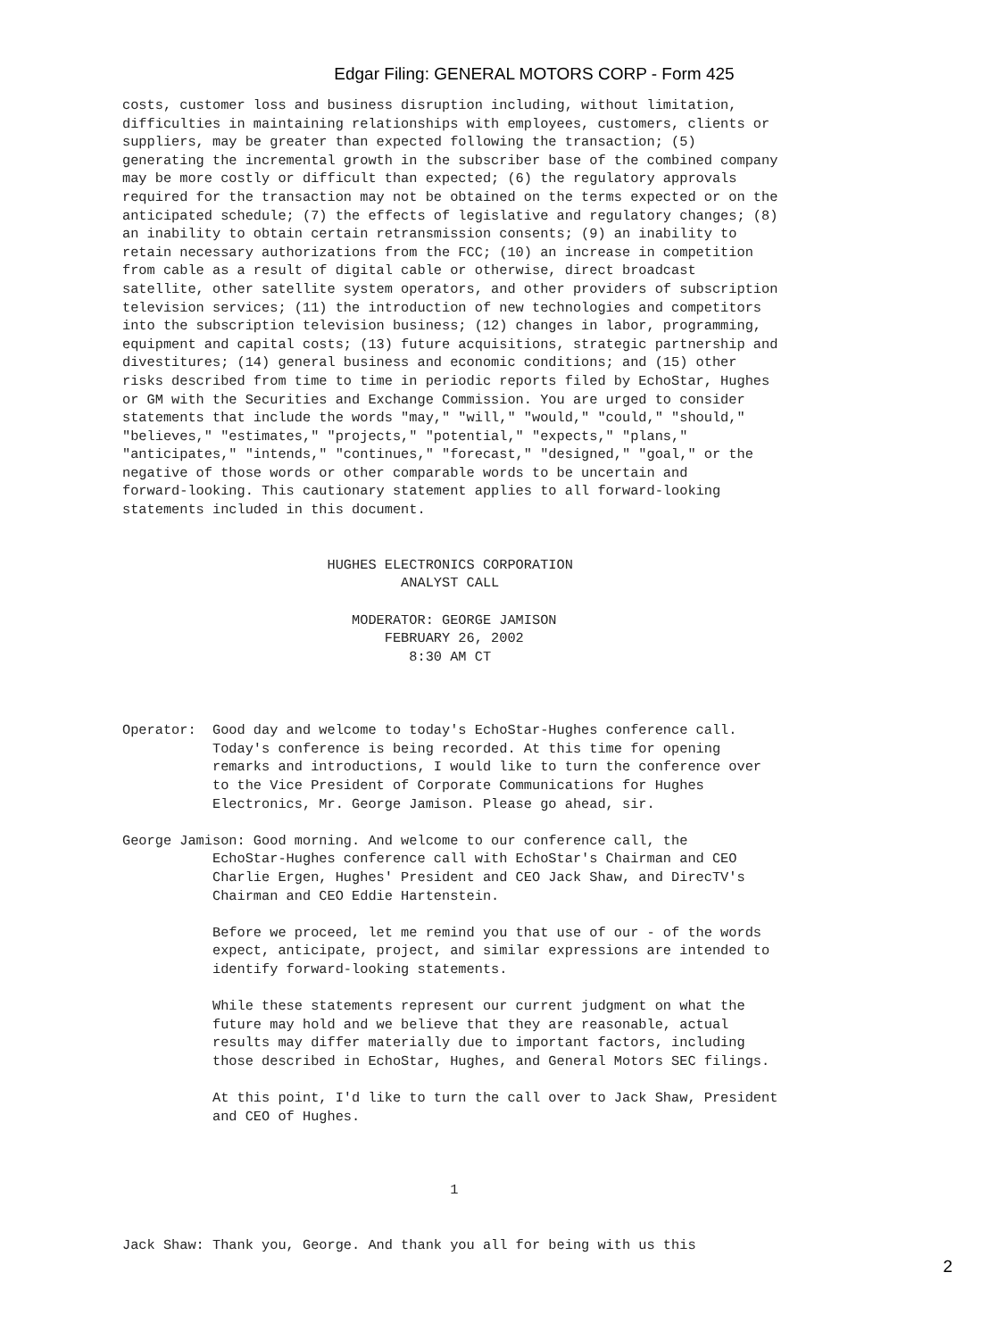Edgar Filing: GENERAL MOTORS CORP - Form 425
costs, customer loss and business disruption including, without limitation,
difficulties in maintaining relationships with employees, customers, clients or
suppliers, may be greater than expected following the transaction; (5)
generating the incremental growth in the subscriber base of the combined company
may be more costly or difficult than expected; (6) the regulatory approvals
required for the transaction may not be obtained on the terms expected or on the
anticipated schedule; (7) the effects of legislative and regulatory changes; (8)
an inability to obtain certain retransmission consents; (9) an inability to
retain necessary authorizations from the FCC; (10) an increase in competition
from cable as a result of digital cable or otherwise, direct broadcast
satellite, other satellite system operators, and other providers of subscription
television services; (11) the introduction of new technologies and competitors
into the subscription television business; (12) changes in labor, programming,
equipment and capital costs; (13) future acquisitions, strategic partnership and
divestitures; (14) general business and economic conditions; and (15) other
risks described from time to time in periodic reports filed by EchoStar, Hughes
or GM with the Securities and Exchange Commission. You are urged to consider
statements that include the words "may," "will," "would," "could," "should,"
"believes," "estimates," "projects," "potential," "expects," "plans,"
"anticipates," "intends," "continues," "forecast," "designed," "goal," or the
negative of those words or other comparable words to be uncertain and
forward-looking. This cautionary statement applies to all forward-looking
statements included in this document.


                         HUGHES ELECTRONICS CORPORATION
                                  ANALYST CALL

                            MODERATOR: GEORGE JAMISON
                                FEBRUARY 26, 2002
                                   8:30 AM CT



Operator:  Good day and welcome to today's EchoStar-Hughes conference call.
           Today's conference is being recorded. At this time for opening
           remarks and introductions, I would like to turn the conference over
           to the Vice President of Corporate Communications for Hughes
           Electronics, Mr. George Jamison. Please go ahead, sir.

George Jamison: Good morning. And welcome to our conference call, the
           EchoStar-Hughes conference call with EchoStar's Chairman and CEO
           Charlie Ergen, Hughes' President and CEO Jack Shaw, and DirecTV's
           Chairman and CEO Eddie Hartenstein.

           Before we proceed, let me remind you that use of our - of the words
           expect, anticipate, project, and similar expressions are intended to
           identify forward-looking statements.

           While these statements represent our current judgment on what the
           future may hold and we believe that they are reasonable, actual
           results may differ materially due to important factors, including
           those described in EchoStar, Hughes, and General Motors SEC filings.

           At this point, I'd like to turn the call over to Jack Shaw, President
           and CEO of Hughes.



                                        1


Jack Shaw: Thank you, George. And thank you all for being with us this
2